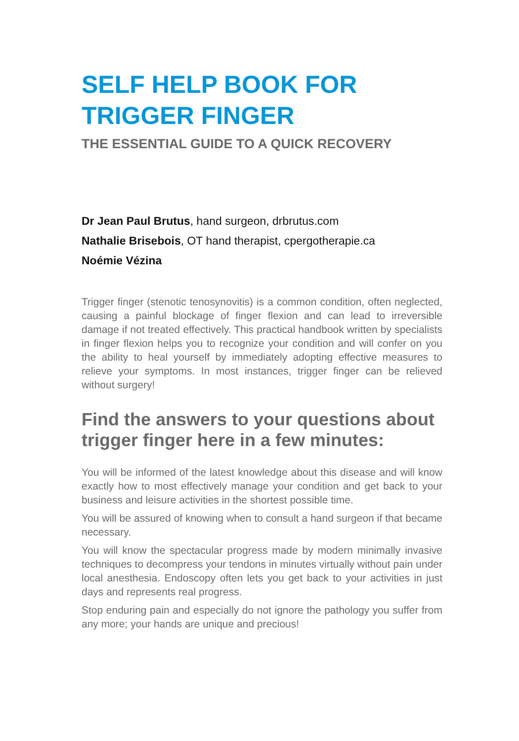SELF HELP BOOK FOR
TRIGGER FINGER
THE ESSENTIAL GUIDE TO A QUICK RECOVERY
Dr Jean Paul Brutus, hand surgeon, drbrutus.com
Nathalie Brisebois, OT hand therapist, cpergotherapie.ca
Noémie Vézina
Trigger finger (stenotic tenosynovitis) is a common condition, often neglected, causing a painful blockage of finger flexion and can lead to irreversible damage if not treated effectively. This practical handbook written by specialists in finger flexion helps you to recognize your condition and will confer on you the ability to heal yourself by immediately adopting effective measures to relieve your symptoms. In most instances, trigger finger can be relieved without surgery!
Find the answers to your questions about trigger finger here in a few minutes:
You will be informed of the latest knowledge about this disease and will know exactly how to most effectively manage your condition and get back to your business and leisure activities in the shortest possible time.
You will be assured of knowing when to consult a hand surgeon if that became necessary.
You will know the spectacular progress made by modern minimally invasive techniques to decompress your tendons in minutes virtually without pain under local anesthesia. Endoscopy often lets you get back to your activities in just days and represents real progress.
Stop enduring pain and especially do not ignore the pathology you suffer from any more; your hands are unique and precious!